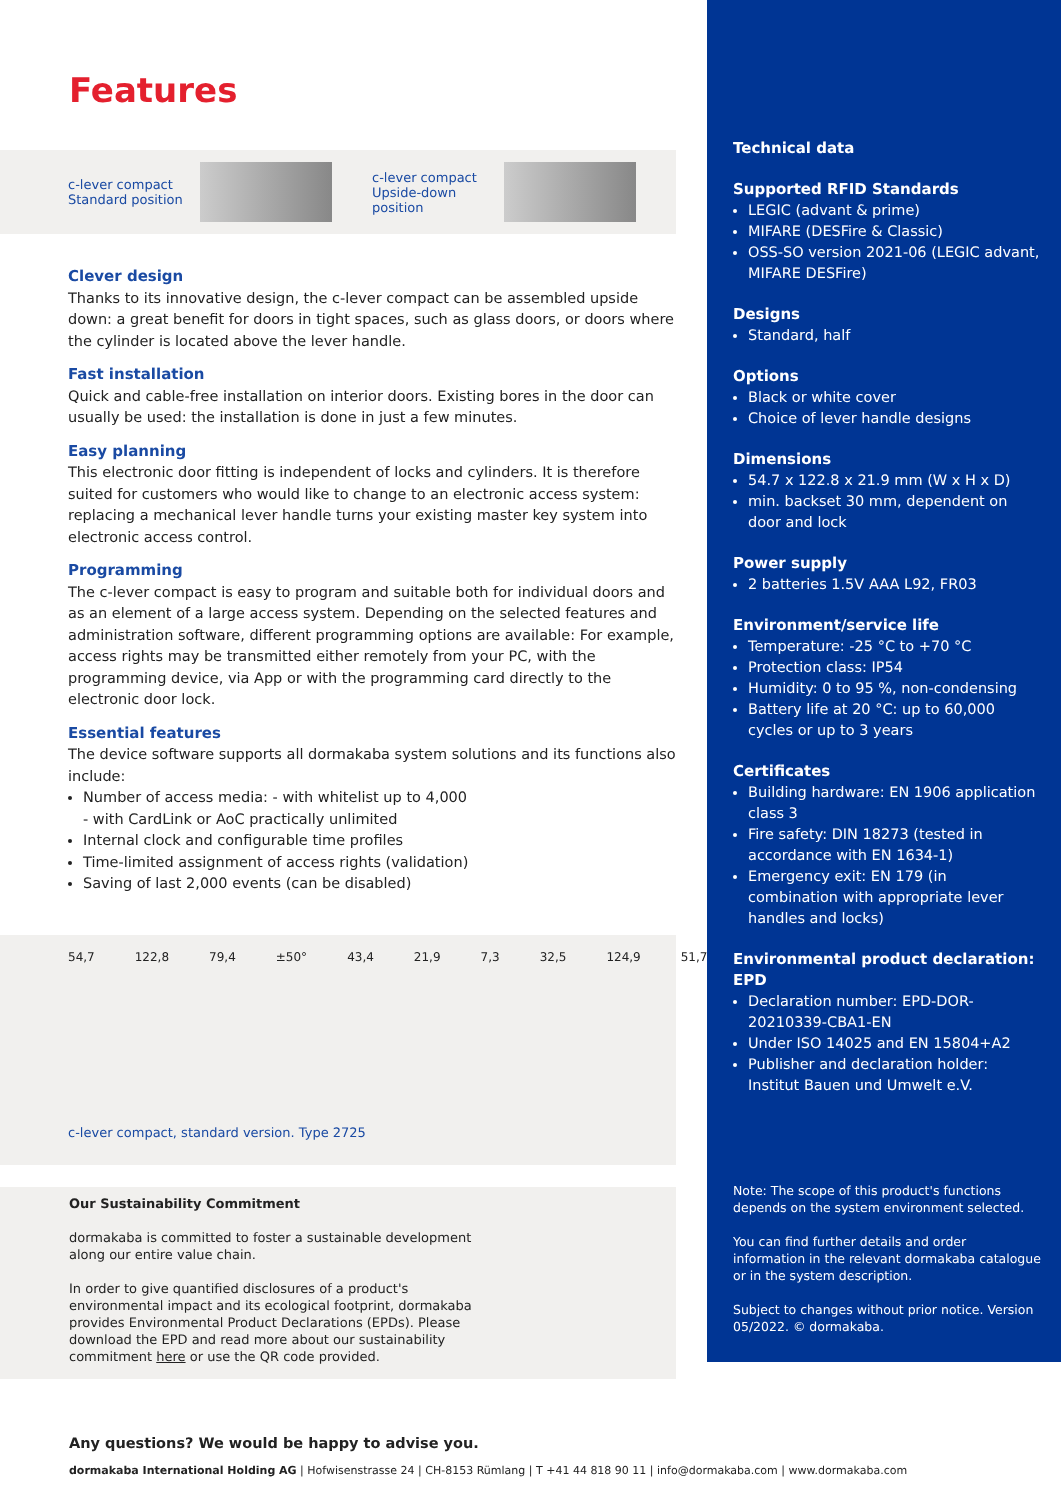Features
c-lever compact
Standard position
c-lever compact
Upside-down position
Clever design
Thanks to its innovative design, the c-lever compact can be assembled upside down: a great benefit for doors in tight spaces, such as glass doors, or doors where the cylinder is located above the lever handle.
Fast installation
Quick and cable-free installation on interior doors. Existing bores in the door can usually be used: the installation is done in just a few minutes.
Easy planning
This electronic door fitting is independent of locks and cylinders. It is therefore suited for customers who would like to change to an electronic access system: replacing a mechanical lever handle turns your existing master key system into electronic access control.
Programming
The c-lever compact is easy to program and suitable both for individual doors and as an element of a large access system. Depending on the selected features and administration software, different programming options are available: For example, access rights may be transmitted either remotely from your PC, with the programming device, via App or with the programming card directly to the electronic door lock.
Essential features
The device software supports all dormakaba system solutions and its functions also include:
Number of access media: - with whitelist up to 4,000
- with CardLink or AoC practically unlimited
Internal clock and configurable time profiles
Time-limited assignment of access rights (validation)
Saving of last 2,000 events (can be disabled)
54,7 122,8 79,4 ±50° 43,4 21,9 7,3 32,5 124,9 51,7
c-lever compact, standard version. Type 2725
Our Sustainability Commitment
dormakaba is committed to foster a sustainable development along our entire value chain.
In order to give quantified disclosures of a product's environmental impact and its ecological footprint, dormakaba provides Environmental Product Declarations (EPDs). Please download the EPD and read more about our sustainability commitment here or use the QR code provided.
Technical data
Supported RFID Standards
LEGIC (advant & prime)
MIFARE (DESFire & Classic)
OSS-SO version 2021-06 (LEGIC advant, MIFARE DESFire)
Designs
Standard, half
Options
Black or white cover
Choice of lever handle designs
Dimensions
54.7 x 122.8 x 21.9 mm (W x H x D)
min. backset 30 mm, dependent on door and lock
Power supply
2 batteries 1.5V AAA L92, FR03
Environment/service life
Temperature: -25 °C to +70 °C
Protection class: IP54
Humidity: 0 to 95 %, non-condensing
Battery life at 20 °C: up to 60,000 cycles or up to 3 years
Certificates
Building hardware: EN 1906 application class 3
Fire safety: DIN 18273 (tested in accordance with EN 1634-1)
Emergency exit: EN 179 (in combination with appropriate lever handles and locks)
Environmental product declaration: EPD
Declaration number: EPD-DOR-20210339-CBA1-EN
Under ISO 14025 and EN 15804+A2
Publisher and declaration holder: Institut Bauen und Umwelt e.V.
Note: The scope of this product's functions depends on the system environment selected.
You can find further details and order information in the relevant dormakaba catalogue or in the system description.
Subject to changes without prior notice. Version 05/2022. © dormakaba.
Any questions? We would be happy to advise you.
dormakaba International Holding AG | Hofwisenstrasse 24 | CH-8153 Rümlang | T +41 44 818 90 11 | info@dormakaba.com | www.dormakaba.com